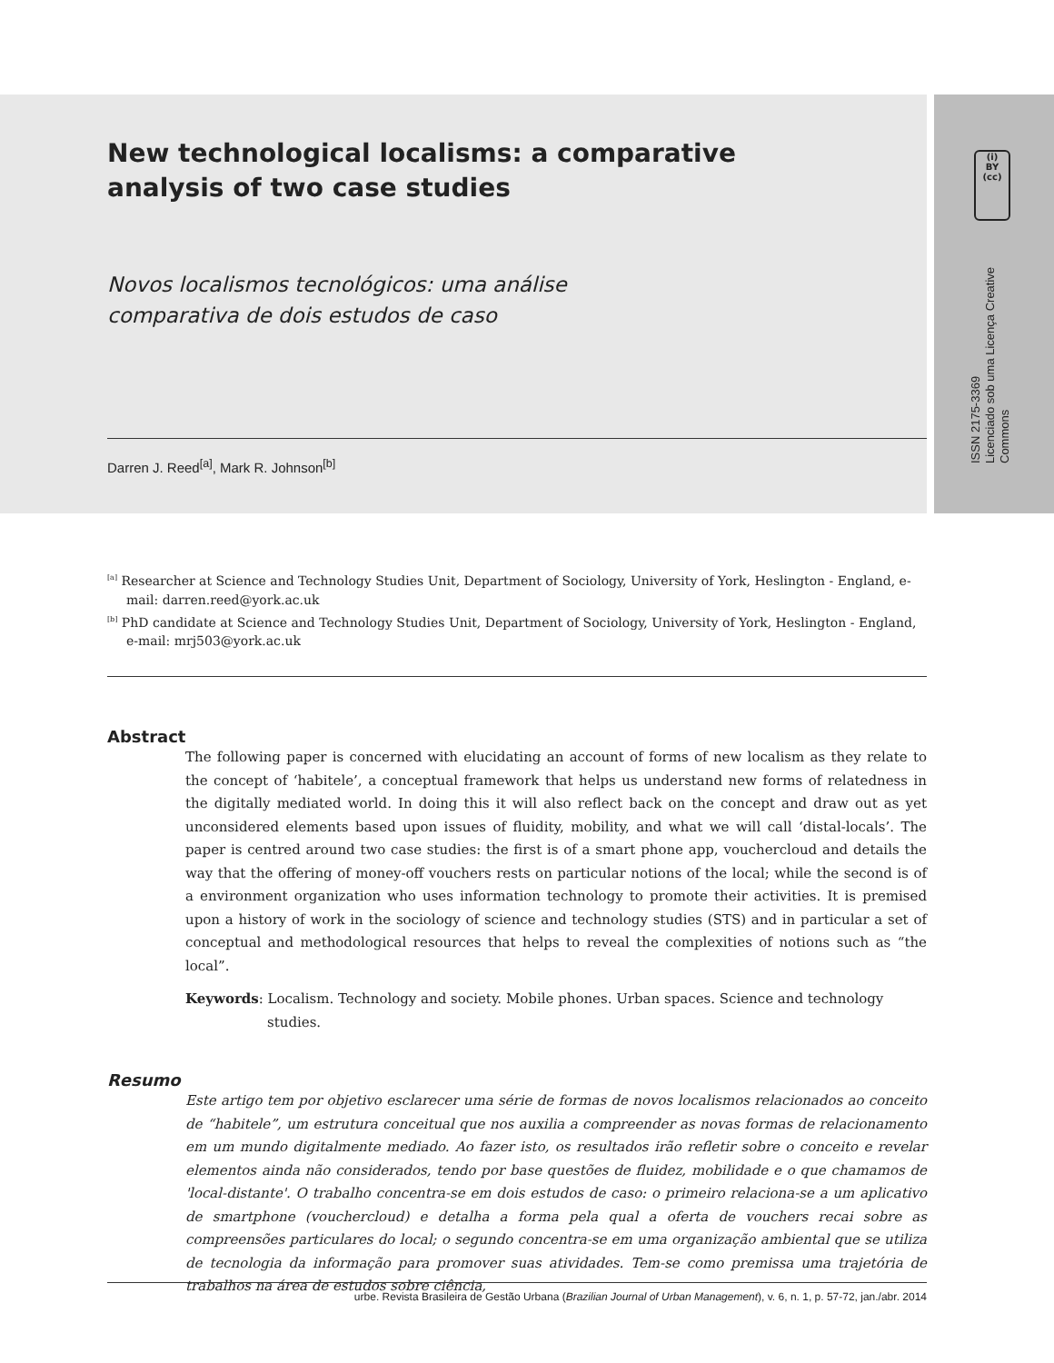(i)
BY
(cc)
ISSN 2175-3369
Licenciado sob uma Licença Creative Commons
New technological localisms: a comparative
analysis of two case studies
Novos localismos tecnológicos: uma análise
comparativa de dois estudos de caso
Darren J. Reed<sup>[a]</sup>, Mark R. Johnson<sup>[b]</sup>
<sup>[a]</sup> Researcher at Science and Technology Studies Unit, Department of Sociology, University of York, Heslington - England, e-mail: darren.reed@york.ac.uk
<sup>[b]</sup> PhD candidate at Science and Technology Studies Unit, Department of Sociology, University of York, Heslington - England, e-mail: mrj503@york.ac.uk
Abstract
The following paper is concerned with elucidating an account of forms of new localism as they relate to the concept of ‘habitele’, a conceptual framework that helps us understand new forms of relatedness in the digitally mediated world. In doing this it will also reflect back on the concept and draw out as yet unconsidered elements based upon issues of fluidity, mobility, and what we will call ‘distal-locals’. The paper is centred around two case studies: the first is of a smart phone app, vouchercloud and details the way that the offering of money-off vouchers rests on particular notions of the local; while the second is of a environment organization who uses information technology to promote their activities. It is premised upon a history of work in the sociology of science and technology studies (STS) and in particular a set of conceptual and methodological resources that helps to reveal the complexities of notions such as “the local”.
Keywords: Localism. Technology and society. Mobile phones. Urban spaces. Science and technology studies.
Resumo
Este artigo tem por objetivo esclarecer uma série de formas de novos localismos relacionados ao conceito de “habitele”, um estrutura conceitual que nos auxilia a compreender as novas formas de relacionamento em um mundo digitalmente mediado. Ao fazer isto, os resultados irão refletir sobre o conceito e revelar elementos ainda não considerados, tendo por base questões de fluidez, mobilidade e o que chamamos de 'local-distante'. O trabalho concentra-se em dois estudos de caso: o primeiro relaciona-se a um aplicativo de smartphone (vouchercloud) e detalha a forma pela qual a oferta de vouchers recai sobre as compreensões particulares do local; o segundo concentra-se em uma organização ambiental que se utiliza de tecnologia da informação para promover suas atividades. Tem-se como premissa uma trajetória de trabalhos na área de estudos sobre ciência,
urbe. Revista Brasileira de Gestão Urbana (Brazilian Journal of Urban Management), v. 6, n. 1, p. 57-72, jan./abr. 2014